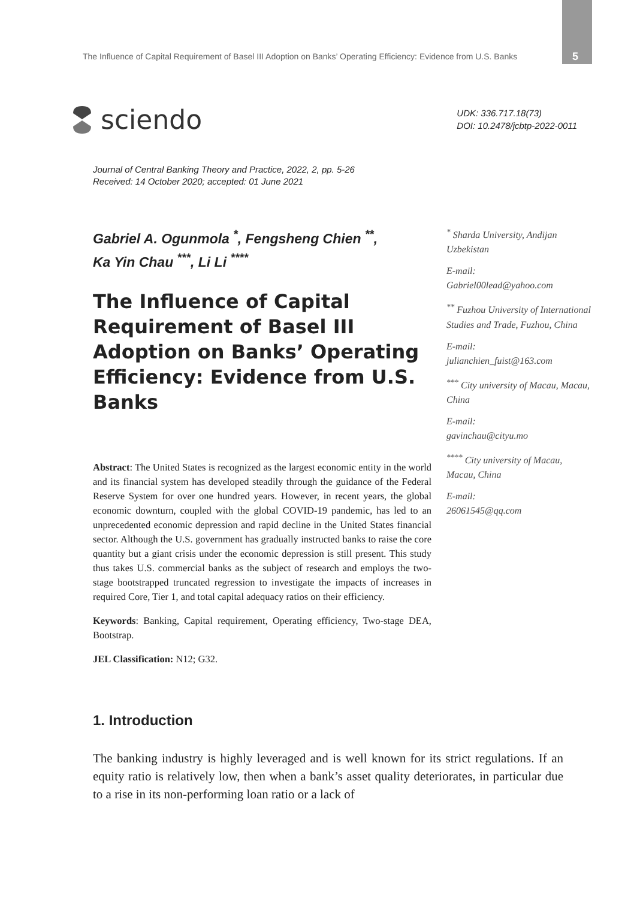The Influence of Capital Requirement of Basel III Adoption on Banks’ Operating Efficiency: Evidence from U.S. Banks 5
sciendo
UDK: 336.717.18(73)
DOI: 10.2478/jcbtp-2022-0011
Journal of Central Banking Theory and Practice, 2022, 2, pp. 5-26
Received: 14 October 2020; accepted: 01 June 2021
Gabriel A. Ogunmola <sup>*</sup>, Fengsheng Chien <sup>**</sup>,
Ka Yin Chau <sup>***</sup>, Li Li <sup>****</sup>
The Influence of Capital Requirement of Basel III Adoption on Banks’ Operating Efficiency: Evidence from U.S. Banks
Abstract: The United States is recognized as the largest economic entity in the world and its financial system has developed steadily through the guidance of the Federal Reserve System for over one hundred years. However, in recent years, the global economic downturn, coupled with the global COVID-19 pandemic, has led to an unprecedented economic depression and rapid decline in the United States financial sector. Although the U.S. government has gradually instructed banks to raise the core quantity but a giant crisis under the economic depression is still present. This study thus takes U.S. commercial banks as the subject of research and employs the two-stage bootstrapped truncated regression to investigate the impacts of increases in required Core, Tier 1, and total capital adequacy ratios on their efficiency.
Keywords: Banking, Capital requirement, Operating efficiency, Two-stage DEA, Bootstrap.
JEL Classification: N12; G32.
<sup>*</sup> Sharda University, Andijan Uzbekistan
E-mail:
Gabriel00lead@yahoo.com
<sup>**</sup> Fuzhou University of International Studies and Trade, Fuzhou, China
E-mail:
julianchien_fuist@163.com
<sup>***</sup> City university of Macau, Macau, China
E-mail:
gavinchau@cityu.mo
<sup>****</sup> City university of Macau, Macau, China
E-mail:
26061545@qq.com
1. Introduction
The banking industry is highly leveraged and is well known for its strict regulations. If an equity ratio is relatively low, then when a bank’s asset quality deteriorates, in particular due to a rise in its non-performing loan ratio or a lack of